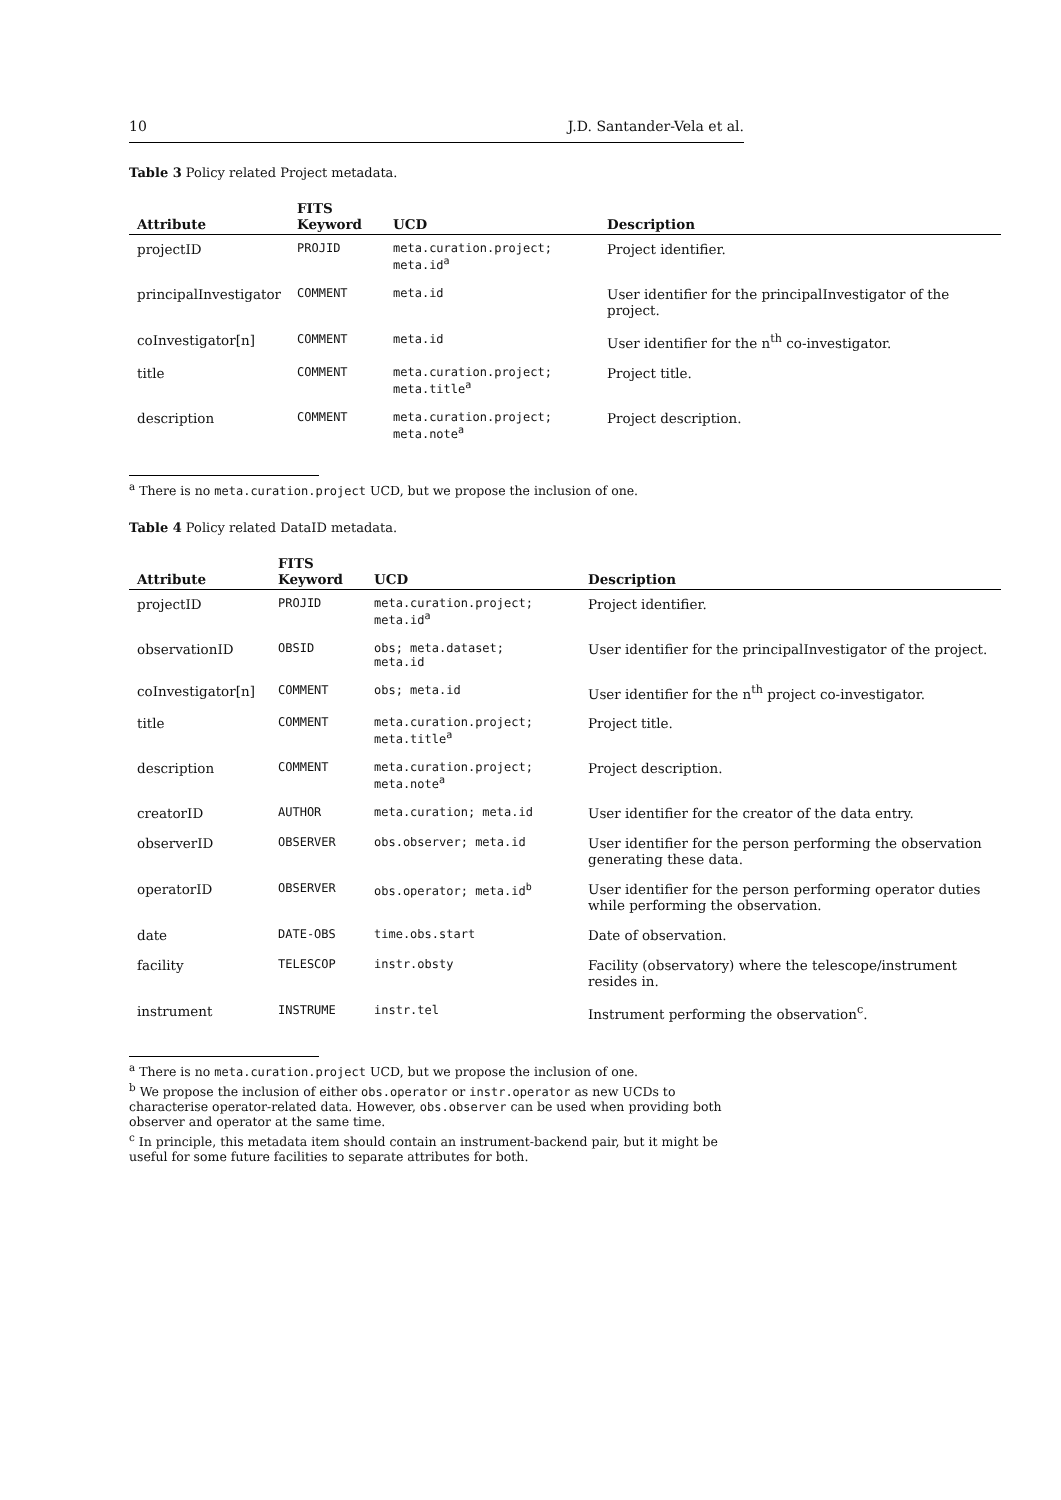10 J.D. Santander-Vela et al.
Table 3 Policy related Project metadata.
| Attribute | FITS Keyword | UCD | Description |
| --- | --- | --- | --- |
| projectID | PROJID | meta.curation.project; meta.id<sup>a</sup> | Project identifier. |
| principalInvestigator | COMMENT | meta.id | User identifier for the principalInvestigator of the project. |
| coInvestigator[n] | COMMENT | meta.id | User identifier for the n<sup>th</sup> co-investigator. |
| title | COMMENT | meta.curation.project; meta.title<sup>a</sup> | Project title. |
| description | COMMENT | meta.curation.project; meta.note<sup>a</sup> | Project description. |
<sup>a</sup> There is no meta.curation.project UCD, but we propose the inclusion of one.
Table 4 Policy related DataID metadata.
| Attribute | FITS Keyword | UCD | Description |
| --- | --- | --- | --- |
| projectID | PROJID | meta.curation.project; meta.id<sup>a</sup> | Project identifier. |
| observationID | OBSID | obs; meta.dataset; meta.id | User identifier for the principalInvestigator of the project. |
| coInvestigator[n] | COMMENT | obs; meta.id | User identifier for the n<sup>th</sup> project co-investigator. |
| title | COMMENT | meta.curation.project; meta.title<sup>a</sup> | Project title. |
| description | COMMENT | meta.curation.project; meta.note<sup>a</sup> | Project description. |
| creatorID | AUTHOR | meta.curation; meta.id | User identifier for the creator of the data entry. |
| observerID | OBSERVER | obs.observer; meta.id | User identifier for the person performing the observation generating these data. |
| operatorID | OBSERVER | obs.operator; meta.id<sup>b</sup> | User identifier for the person performing operator duties while performing the observation. |
| date | DATE-OBS | time.obs.start | Date of observation. |
| facility | TELESCOP | instr.obsty | Facility (observatory) where the telescope/instrument resides in. |
| instrument | INSTRUME | instr.tel | Instrument performing the observation<sup>c</sup>. |
<sup>a</sup> There is no meta.curation.project UCD, but we propose the inclusion of one.
<sup>b</sup> We propose the inclusion of either obs.operator or instr.operator as new UCDs to characterise operator-related data. However, obs.observer can be used when providing both observer and operator at the same time.
<sup>c</sup> In principle, this metadata item should contain an instrument-backend pair, but it might be useful for some future facilities to separate attributes for both.